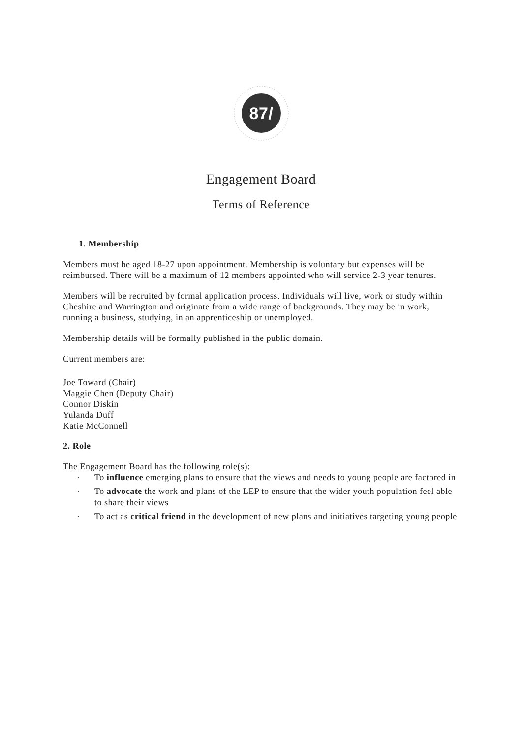87/
Engagement Board
Terms of Reference
1. Membership
Members must be aged 18-27 upon appointment. Membership is voluntary but expenses will be reimbursed. There will be a maximum of 12 members appointed who will service 2-3 year tenures.
Members will be recruited by formal application process. Individuals will live, work or study within Cheshire and Warrington and originate from a wide range of backgrounds. They may be in work, running a business, studying, in an apprenticeship or unemployed.
Membership details will be formally published in the public domain.
Current members are:
Joe Toward (Chair)
Maggie Chen (Deputy Chair)
Connor Diskin
Yulanda Duff
Katie McConnell
2. Role
The Engagement Board has the following role(s):
· To influence emerging plans to ensure that the views and needs to young people are factored in
· To advocate the work and plans of the LEP to ensure that the wider youth population feel able to share their views
· To act as critical friend in the development of new plans and initiatives targeting young people